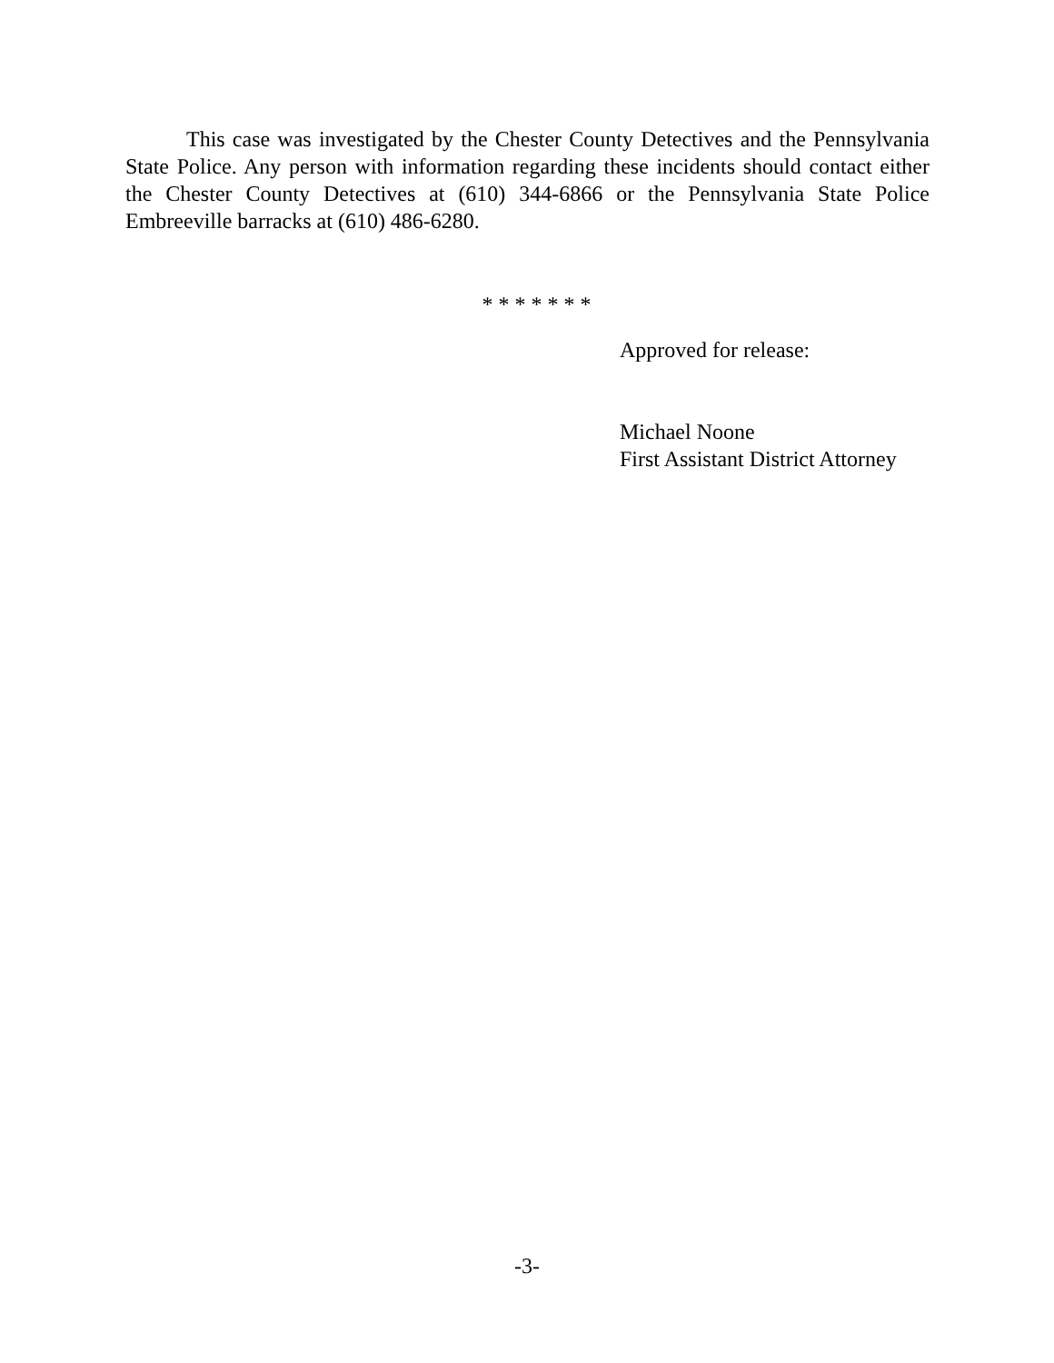This case was investigated by the Chester County Detectives and the Pennsylvania State Police. Any person with information regarding these incidents should contact either the Chester County Detectives at (610) 344-6866 or the Pennsylvania State Police Embreeville barracks at (610) 486-6280.
* * * * * * *
Approved for release:
Michael Noone
First Assistant District Attorney
-3-